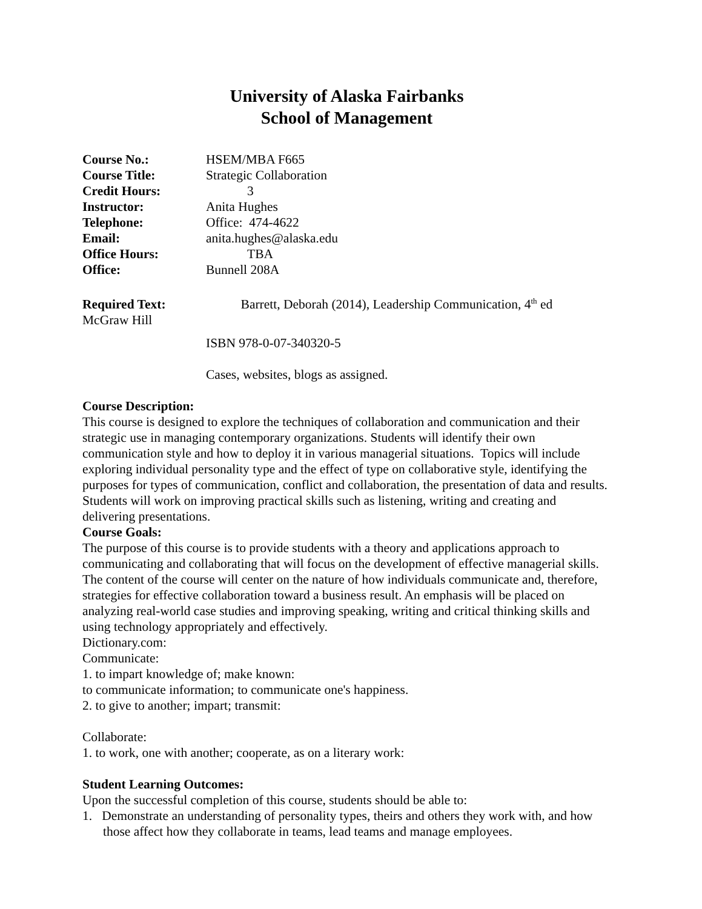University of Alaska Fairbanks
School of Management
Course No.: HSEM/MBA F665
Course Title: Strategic Collaboration
Credit Hours: 3
Instructor: Anita Hughes
Telephone: Office: 474-4622
Email: anita.hughes@alaska.edu
Office Hours: TBA
Office: Bunnell 208A
Required Text: Barrett, Deborah (2014), Leadership Communication, 4<sup>th</sup> ed
McGraw Hill
ISBN 978-0-07-340320-5
Cases, websites, blogs as assigned.
Course Description:
This course is designed to explore the techniques of collaboration and communication and their strategic use in managing contemporary organizations. Students will identify their own communication style and how to deploy it in various managerial situations. Topics will include exploring individual personality type and the effect of type on collaborative style, identifying the purposes for types of communication, conflict and collaboration, the presentation of data and results. Students will work on improving practical skills such as listening, writing and creating and delivering presentations.
Course Goals:
The purpose of this course is to provide students with a theory and applications approach to communicating and collaborating that will focus on the development of effective managerial skills. The content of the course will center on the nature of how individuals communicate and, therefore, strategies for effective collaboration toward a business result. An emphasis will be placed on analyzing real-world case studies and improving speaking, writing and critical thinking skills and using technology appropriately and effectively.
Dictionary.com:
Communicate:
1. to impart knowledge of; make known:
to communicate information; to communicate one's happiness.
2. to give to another; impart; transmit:
Collaborate:
1. to work, one with another; cooperate, as on a literary work:
Student Learning Outcomes:
Upon the successful completion of this course, students should be able to:
1. Demonstrate an understanding of personality types, theirs and others they work with, and how those affect how they collaborate in teams, lead teams and manage employees.